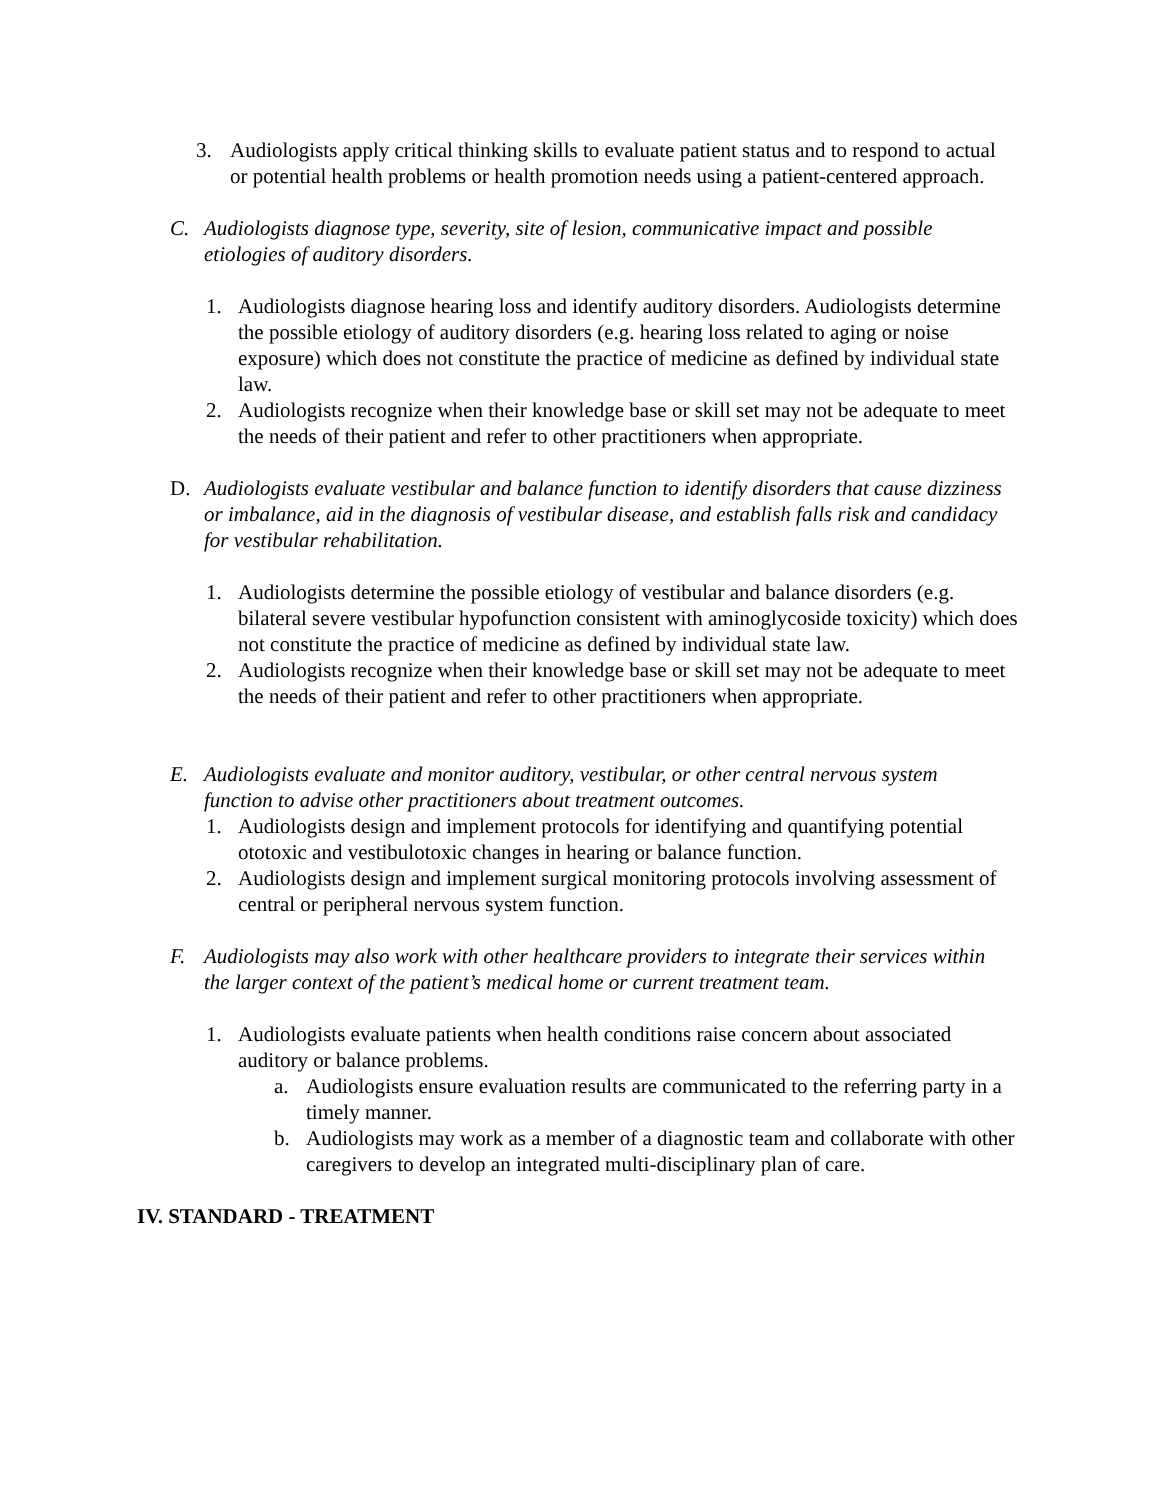3. Audiologists apply critical thinking skills to evaluate patient status and to respond to actual or potential health problems or health promotion needs using a patient-centered approach.
C. Audiologists diagnose type, severity, site of lesion, communicative impact and possible etiologies of auditory disorders.
1. Audiologists diagnose hearing loss and identify auditory disorders. Audiologists determine the possible etiology of auditory disorders (e.g. hearing loss related to aging or noise exposure) which does not constitute the practice of medicine as defined by individual state law.
2. Audiologists recognize when their knowledge base or skill set may not be adequate to meet the needs of their patient and refer to other practitioners when appropriate.
D. Audiologists evaluate vestibular and balance function to identify disorders that cause dizziness or imbalance, aid in the diagnosis of vestibular disease, and establish falls risk and candidacy for vestibular rehabilitation.
1. Audiologists determine the possible etiology of vestibular and balance disorders (e.g. bilateral severe vestibular hypofunction consistent with aminoglycoside toxicity) which does not constitute the practice of medicine as defined by individual state law.
2. Audiologists recognize when their knowledge base or skill set may not be adequate to meet the needs of their patient and refer to other practitioners when appropriate.
E. Audiologists evaluate and monitor auditory, vestibular, or other central nervous system function to advise other practitioners about treatment outcomes.
1. Audiologists design and implement protocols for identifying and quantifying potential ototoxic and vestibulotoxic changes in hearing or balance function.
2. Audiologists design and implement surgical monitoring protocols involving assessment of central or peripheral nervous system function.
F. Audiologists may also work with other healthcare providers to integrate their services within the larger context of the patient’s medical home or current treatment team.
1. Audiologists evaluate patients when health conditions raise concern about associated auditory or balance problems.
a. Audiologists ensure evaluation results are communicated to the referring party in a timely manner.
b. Audiologists may work as a member of a diagnostic team and collaborate with other caregivers to develop an integrated multi-disciplinary plan of care.
IV. STANDARD - TREATMENT